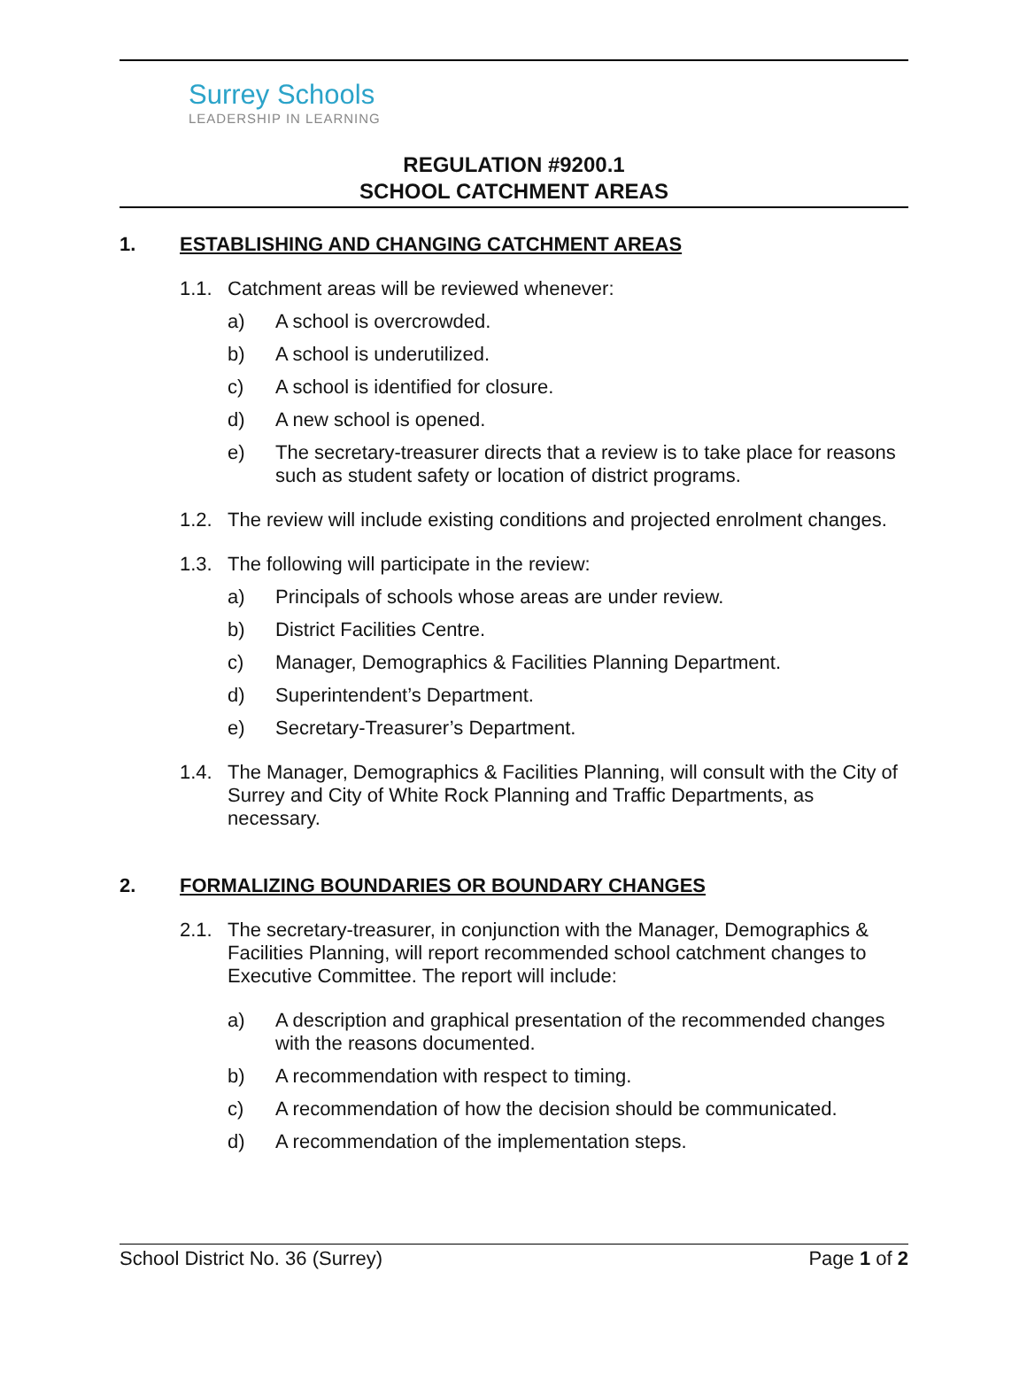Surrey Schools
LEADERSHIP IN LEARNING
REGULATION #9200.1
SCHOOL CATCHMENT AREAS
1. ESTABLISHING AND CHANGING CATCHMENT AREAS
1.1. Catchment areas will be reviewed whenever:
a) A school is overcrowded.
b) A school is underutilized.
c) A school is identified for closure.
d) A new school is opened.
e) The secretary-treasurer directs that a review is to take place for reasons such as student safety or location of district programs.
1.2. The review will include existing conditions and projected enrolment changes.
1.3. The following will participate in the review:
a) Principals of schools whose areas are under review.
b) District Facilities Centre.
c) Manager, Demographics & Facilities Planning Department.
d) Superintendent’s Department.
e) Secretary-Treasurer’s Department.
1.4. The Manager, Demographics & Facilities Planning, will consult with the City of Surrey and City of White Rock Planning and Traffic Departments, as necessary.
2. FORMALIZING BOUNDARIES OR BOUNDARY CHANGES
2.1. The secretary-treasurer, in conjunction with the Manager, Demographics & Facilities Planning, will report recommended school catchment changes to Executive Committee. The report will include:
a) A description and graphical presentation of the recommended changes with the reasons documented.
b) A recommendation with respect to timing.
c) A recommendation of how the decision should be communicated.
d) A recommendation of the implementation steps.
School District No. 36 (Surrey) Page 1 of 2